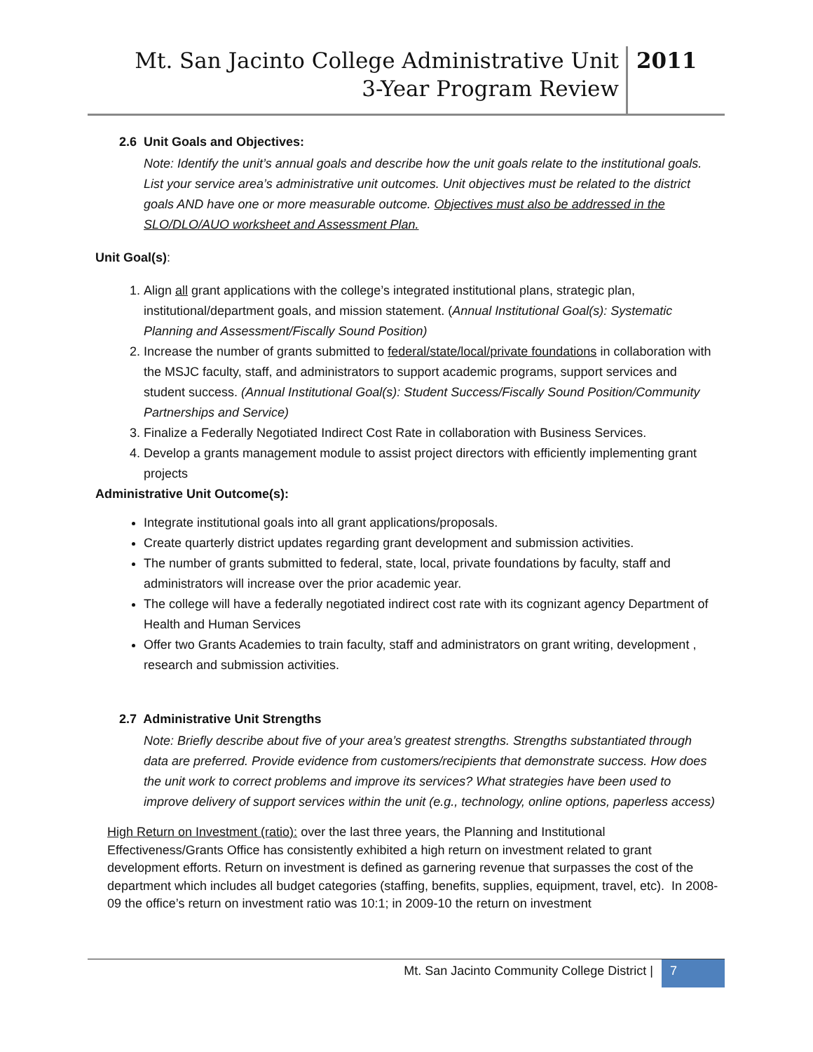Mt. San Jacinto College Administrative Unit
3-Year Program Review
2011
2.6 Unit Goals and Objectives:
Note: Identify the unit’s annual goals and describe how the unit goals relate to the institutional goals. List your service area’s administrative unit outcomes. Unit objectives must be related to the district goals AND have one or more measurable outcome. Objectives must also be addressed in the SLO/DLO/AUO worksheet and Assessment Plan.
Unit Goal(s):
1. Align all grant applications with the college’s integrated institutional plans, strategic plan, institutional/department goals, and mission statement. (Annual Institutional Goal(s): Systematic Planning and Assessment/Fiscally Sound Position)
2. Increase the number of grants submitted to federal/state/local/private foundations in collaboration with the MSJC faculty, staff, and administrators to support academic programs, support services and student success. (Annual Institutional Goal(s): Student Success/Fiscally Sound Position/Community Partnerships and Service)
3. Finalize a Federally Negotiated Indirect Cost Rate in collaboration with Business Services.
4. Develop a grants management module to assist project directors with efficiently implementing grant projects
Administrative Unit Outcome(s):
Integrate institutional goals into all grant applications/proposals.
Create quarterly district updates regarding grant development and submission activities.
The number of grants submitted to federal, state, local, private foundations by faculty, staff and administrators will increase over the prior academic year.
The college will have a federally negotiated indirect cost rate with its cognizant agency Department of Health and Human Services
Offer two Grants Academies to train faculty, staff and administrators on grant writing, development , research and submission activities.
2.7 Administrative Unit Strengths
Note: Briefly describe about five of your area’s greatest strengths. Strengths substantiated through data are preferred. Provide evidence from customers/recipients that demonstrate success. How does the unit work to correct problems and improve its services? What strategies have been used to improve delivery of support services within the unit (e.g., technology, online options, paperless access)
High Return on Investment (ratio): over the last three years, the Planning and Institutional Effectiveness/Grants Office has consistently exhibited a high return on investment related to grant development efforts. Return on investment is defined as garnering revenue that surpasses the cost of the department which includes all budget categories (staffing, benefits, supplies, equipment, travel, etc). In 2008-09 the office’s return on investment ratio was 10:1; in 2009-10 the return on investment
Mt. San Jacinto Community College District |
7